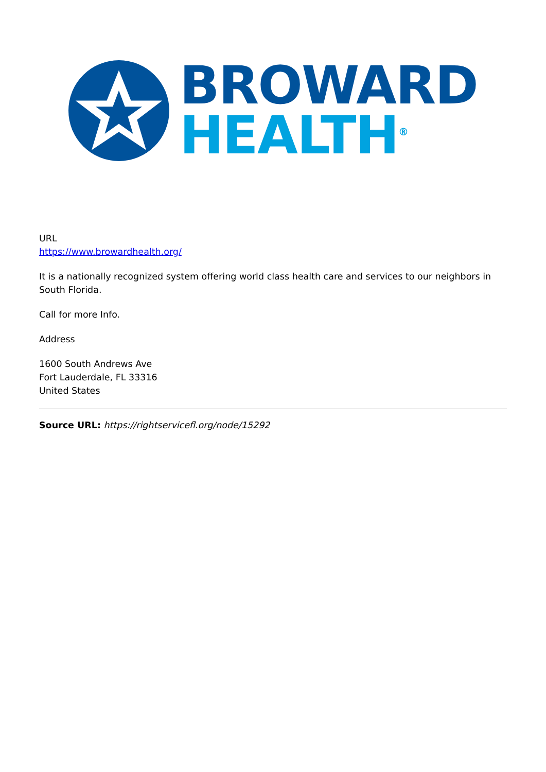BROWARD
HEALTH<sup>®</sup>
URL
https://www.browardhealth.org/
It is a nationally recognized system offering world class health care and services to our neighbors in South Florida.
Call for more Info.
Address
1600 South Andrews Ave
Fort Lauderdale, FL 33316
United States
Source URL: https://rightservicefl.org/node/15292